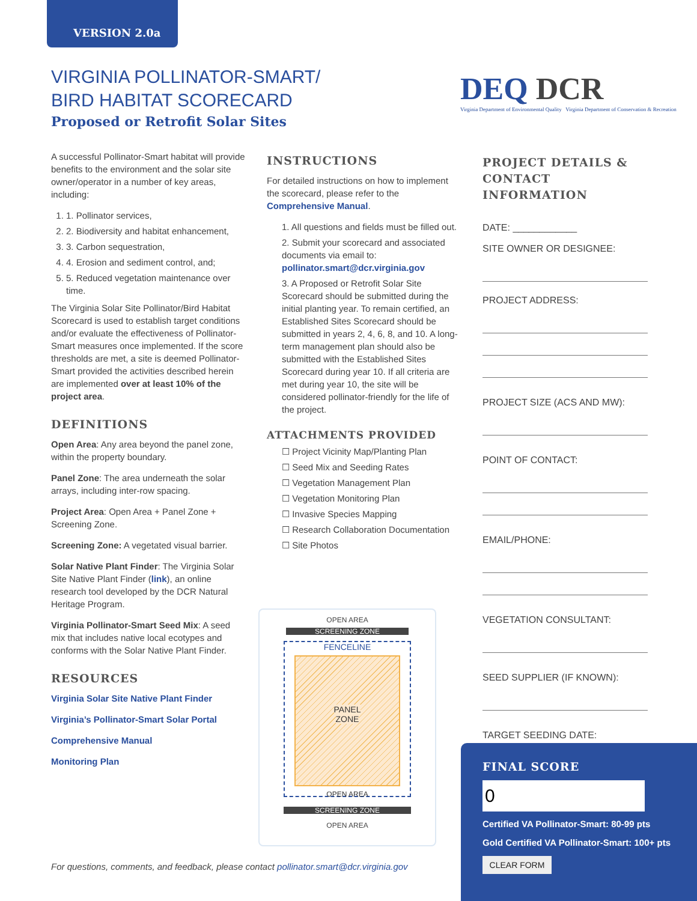VERSION 2.0a
VIRGINIA POLLINATOR-SMART/
BIRD HABITAT SCORECARD
Proposed or Retrofit Solar Sites
DEQ DCR
Virginia Department of Environmental Quality Virginia Department of Conservation & Recreation
A successful Pollinator-Smart habitat will provide benefits to the environment and the solar site owner/operator in a number of key areas, including:
1. 1. Pollinator services,
2. 2. Biodiversity and habitat enhancement,
3. 3. Carbon sequestration,
4. 4. Erosion and sediment control, and;
5. 5. Reduced vegetation maintenance over time.
The Virginia Solar Site Pollinator/Bird Habitat Scorecard is used to establish target conditions and/or evaluate the effectiveness of Pollinator-Smart measures once implemented. If the score thresholds are met, a site is deemed Pollinator-Smart provided the activities described herein are implemented over at least 10% of the project area.
DEFINITIONS
Open Area: Any area beyond the panel zone, within the property boundary.
Panel Zone: The area underneath the solar arrays, including inter-row spacing.
Project Area: Open Area + Panel Zone + Screening Zone.
Screening Zone: A vegetated visual barrier.
Solar Native Plant Finder: The Virginia Solar Site Native Plant Finder (link), an online research tool developed by the DCR Natural Heritage Program.
Virginia Pollinator-Smart Seed Mix: A seed mix that includes native local ecotypes and conforms with the Solar Native Plant Finder.
RESOURCES
Virginia Solar Site Native Plant Finder
Virginia’s Pollinator-Smart Solar Portal
Comprehensive Manual
Monitoring Plan
INSTRUCTIONS
For detailed instructions on how to implement the scorecard, please refer to the Comprehensive Manual.
1. All questions and fields must be filled out.
2. Submit your scorecard and associated documents via email to: pollinator.smart@dcr.virginia.gov
3. A Proposed or Retrofit Solar Site Scorecard should be submitted during the initial planting year. To remain certified, an Established Sites Scorecard should be submitted in years 2, 4, 6, 8, and 10. A long-term management plan should also be submitted with the Established Sites Scorecard during year 10. If all criteria are met during year 10, the site will be considered pollinator-friendly for the life of the project.
ATTACHMENTS PROVIDED
☐ Project Vicinity Map/Planting Plan
☐ Seed Mix and Seeding Rates
☐ Vegetation Management Plan
☐ Vegetation Monitoring Plan
☐ Invasive Species Mapping
☐ Research Collaboration Documentation
☐ Site Photos
OPEN AREA
SCREENING ZONE
FENCELINE
PANEL
ZONE
OPEN AREA
SCREENING ZONE
OPEN AREA
PROJECT DETAILS & CONTACT INFORMATION
DATE: ____________
SITE OWNER OR DESIGNEE:
PROJECT ADDRESS:
PROJECT SIZE (ACS AND MW):
POINT OF CONTACT:
EMAIL/PHONE:
VEGETATION CONSULTANT:
SEED SUPPLIER (IF KNOWN):
TARGET SEEDING DATE:
FINAL SCORE
0
Certified VA Pollinator-Smart: 80-99 pts
Gold Certified VA Pollinator-Smart: 100+ pts
CLEAR FORM
For questions, comments, and feedback, please contact pollinator.smart@dcr.virginia.gov